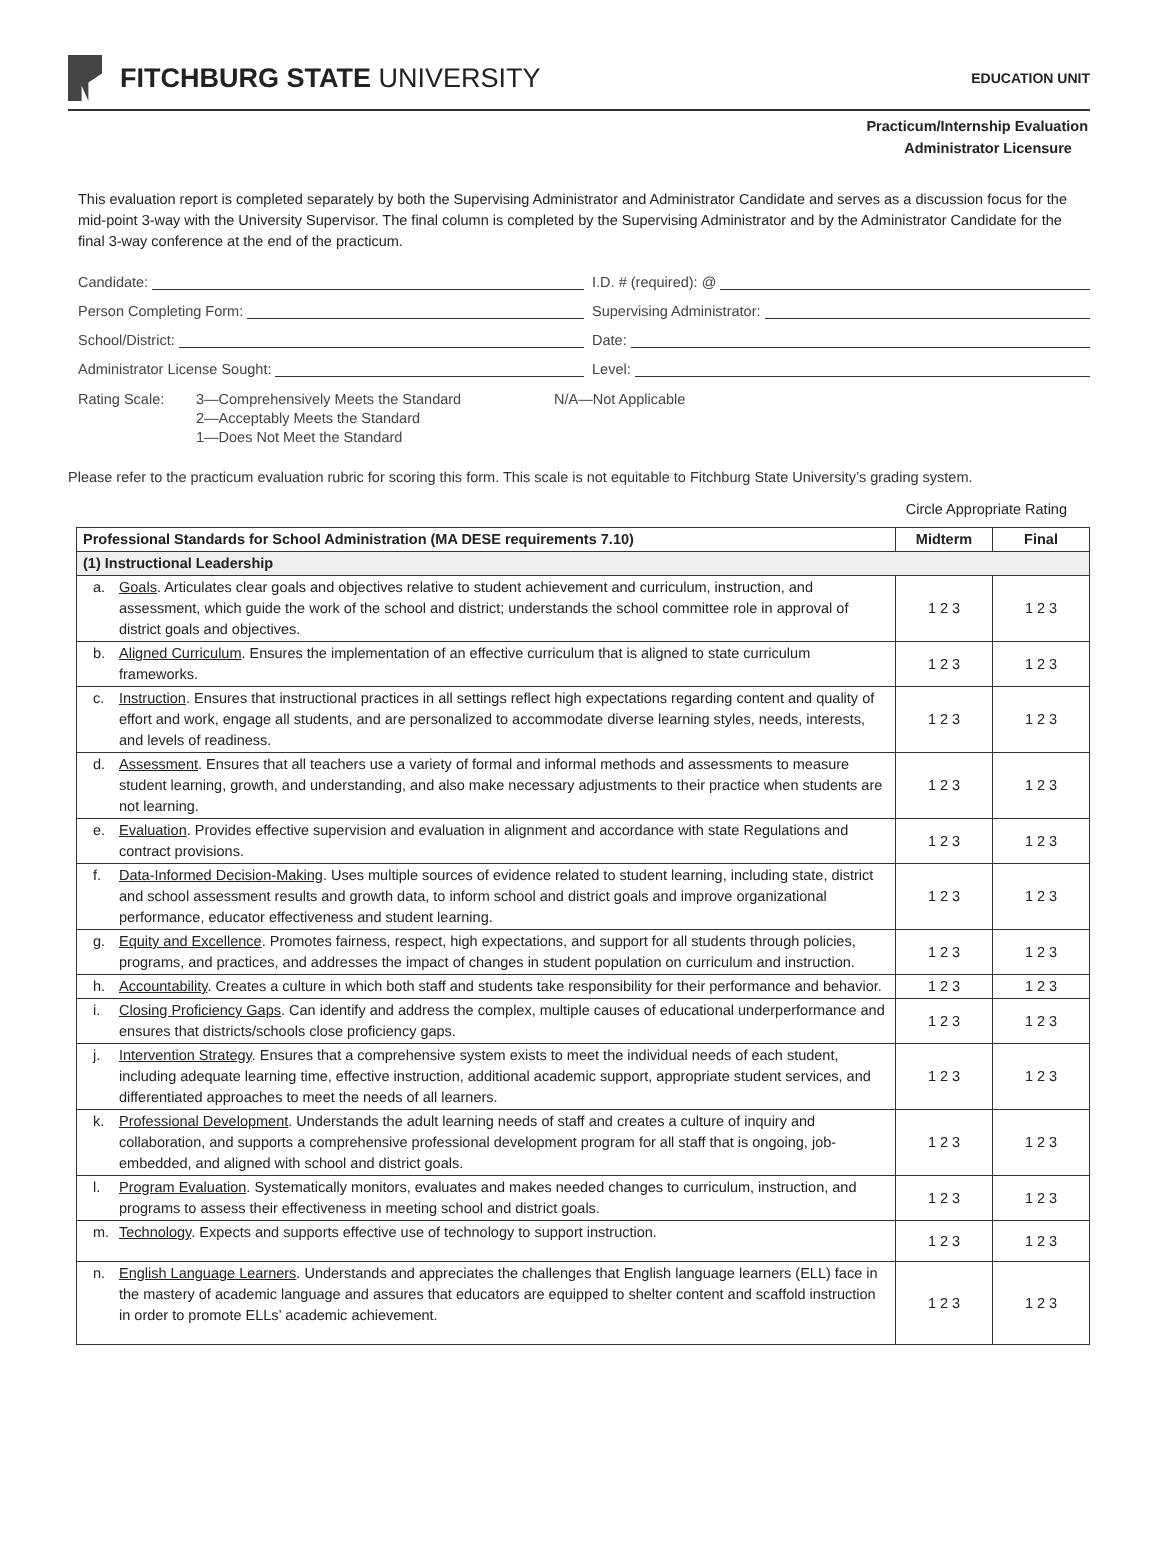FITCHBURG STATE UNIVERSITY
EDUCATION UNIT
Practicum/Internship Evaluation
Administrator Licensure
This evaluation report is completed separately by both the Supervising Administrator and Administrator Candidate and serves as a discussion focus for the mid-point 3-way with the University Supervisor. The final column is completed by the Supervising Administrator and by the Administrator Candidate for the final 3-way conference at the end of the practicum.
Candidate: I.D. # (required): @
Person Completing Form: Supervising Administrator:
School/District: Date:
Administrator License Sought: Level:
Rating Scale: 3—Comprehensively Meets the Standard
2—Acceptably Meets the Standard
1—Does Not Meet the Standard
N/A—Not Applicable
Please refer to the practicum evaluation rubric for scoring this form. This scale is not equitable to Fitchburg State University’s grading system.
Circle Appropriate Rating
| Professional Standards for School Administration (MA DESE requirements 7.10) | Midterm | Final |
| --- | --- | --- |
| (1) Instructional Leadership | | |
| a. Goals . Articulates clear goals and objectives relative to student achievement and curriculum, instruction, and assessment, which guide the work of the school and district; understands the school committee role in approval of district goals and objectives. | 1 2 3 | 1 2 3 |
| b. Aligned Curriculum . Ensures the implementation of an effective curriculum that is aligned to state curriculum frameworks. | 1 2 3 | 1 2 3 |
| c. Instruction . Ensures that instructional practices in all settings reflect high expectations regarding content and quality of effort and work, engage all students, and are personalized to accommodate diverse learning styles, needs, interests, and levels of readiness. | 1 2 3 | 1 2 3 |
| d. Assessment . Ensures that all teachers use a variety of formal and informal methods and assessments to measure student learning, growth, and understanding, and also make necessary adjustments to their practice when students are not learning. | 1 2 3 | 1 2 3 |
| e. Evaluation . Provides effective supervision and evaluation in alignment and accordance with state Regulations and contract provisions. | 1 2 3 | 1 2 3 |
| f. Data-Informed Decision-Making . Uses multiple sources of evidence related to student learning, including state, district and school assessment results and growth data, to inform school and district goals and improve organizational performance, educator effectiveness and student learning. | 1 2 3 | 1 2 3 |
| g. Equity and Excellence . Promotes fairness, respect, high expectations, and support for all students through policies, programs, and practices, and addresses the impact of changes in student population on curriculum and instruction. | 1 2 3 | 1 2 3 |
| h. Accountability . Creates a culture in which both staff and students take responsibility for their performance and behavior. | 1 2 3 | 1 2 3 |
| i. Closing Proficiency Gaps . Can identify and address the complex, multiple causes of educational underperformance and ensures that districts/schools close proficiency gaps. | 1 2 3 | 1 2 3 |
| j. Intervention Strategy . Ensures that a comprehensive system exists to meet the individual needs of each student, including adequate learning time, effective instruction, additional academic support, appropriate student services, and differentiated approaches to meet the needs of all learners. | 1 2 3 | 1 2 3 |
| k. Professional Development . Understands the adult learning needs of staff and creates a culture of inquiry and collaboration, and supports a comprehensive professional development program for all staff that is ongoing, job-embedded, and aligned with school and district goals. | 1 2 3 | 1 2 3 |
| l. Program Evaluation . Systematically monitors, evaluates and makes needed changes to curriculum, instruction, and programs to assess their effectiveness in meeting school and district goals. | 1 2 3 | 1 2 3 |
| m. Technology . Expects and supports effective use of technology to support instruction. | 1 2 3 | 1 2 3 |
| n. English Language Learners . Understands and appreciates the challenges that English language learners (ELL) face in the mastery of academic language and assures that educators are equipped to shelter content and scaffold instruction in order to promote ELLs’ academic achievement. | 1 2 3 | 1 2 3 |